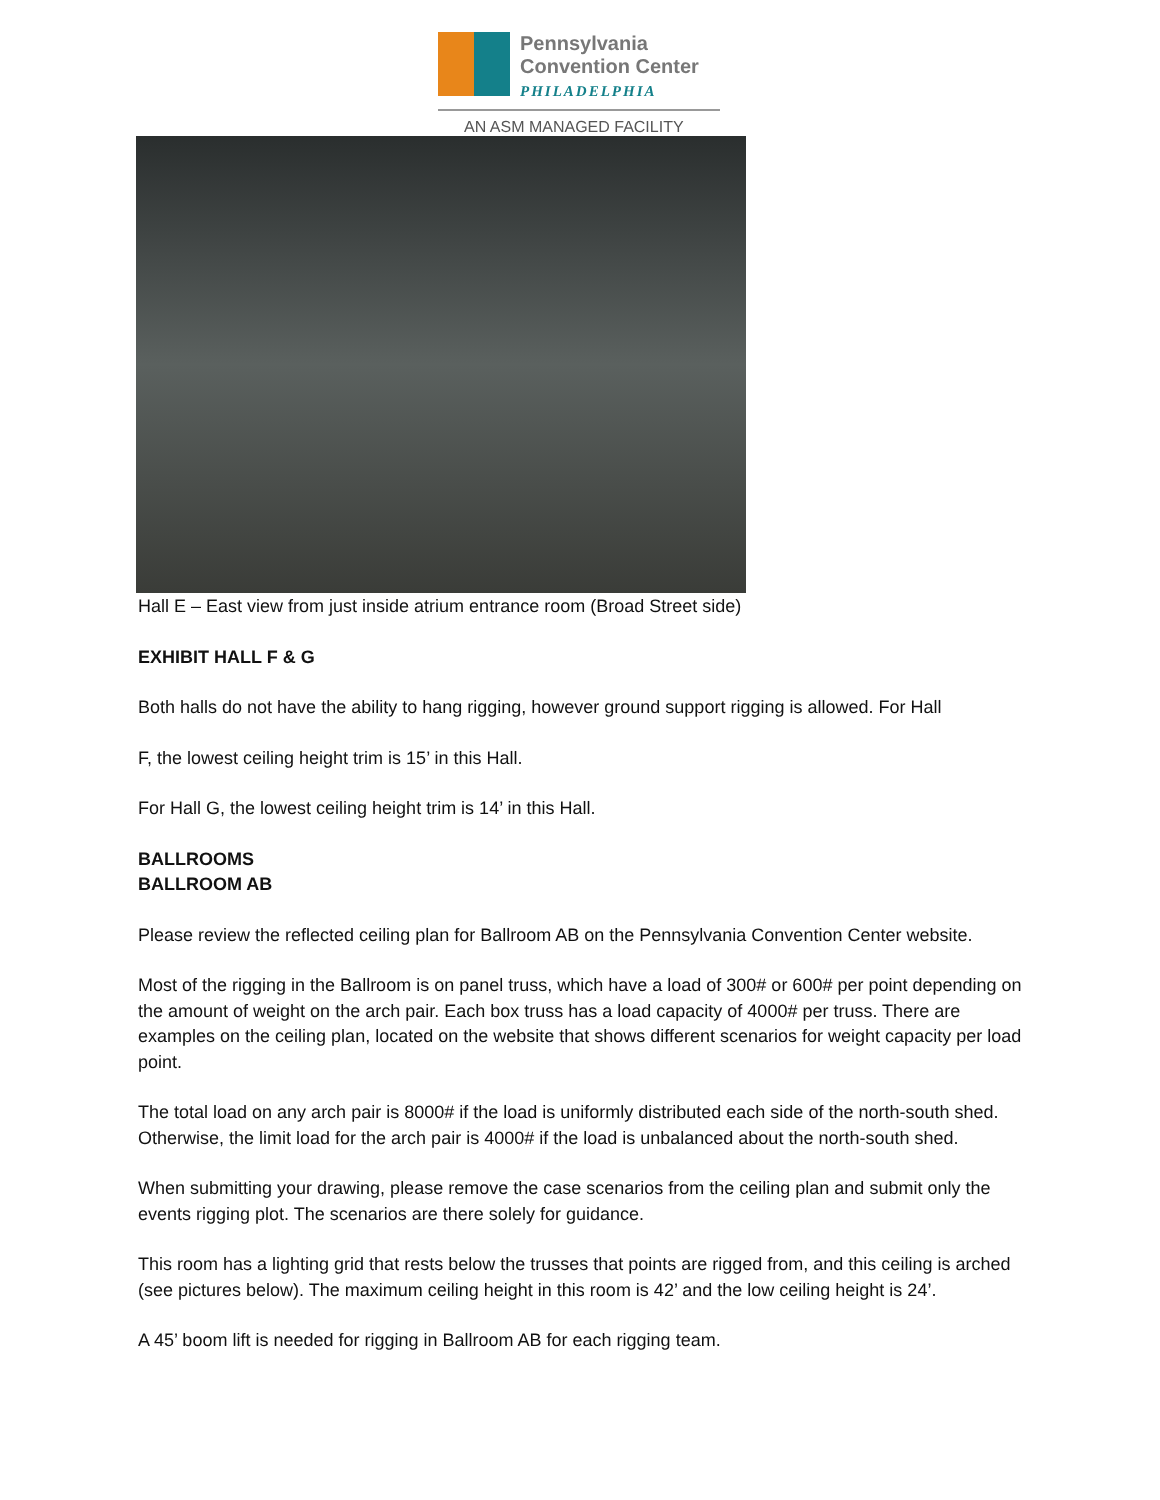Pennsylvania
Convention Center
PHILADELPHIA
AN ASM MANAGED FACILITY
Hall E – East view from just inside atrium entrance room (Broad Street side)
EXHIBIT HALL F & G
Both halls do not have the ability to hang rigging, however ground support rigging is allowed. For Hall
F, the lowest ceiling height trim is 15’ in this Hall.
For Hall G, the lowest ceiling height trim is 14’ in this Hall.
BALLROOMS
BALLROOM AB
Please review the reflected ceiling plan for Ballroom AB on the Pennsylvania Convention Center website.
Most of the rigging in the Ballroom is on panel truss, which have a load of 300# or 600# per point depending on the amount of weight on the arch pair. Each box truss has a load capacity of 4000# per truss. There are examples on the ceiling plan, located on the website that shows different scenarios for weight capacity per load point.
The total load on any arch pair is 8000# if the load is uniformly distributed each side of the north-south shed. Otherwise, the limit load for the arch pair is 4000# if the load is unbalanced about the north-south shed.
When submitting your drawing, please remove the case scenarios from the ceiling plan and submit only the events rigging plot. The scenarios are there solely for guidance.
This room has a lighting grid that rests below the trusses that points are rigged from, and this ceiling is arched (see pictures below). The maximum ceiling height in this room is 42’ and the low ceiling height is 24’.
A 45’ boom lift is needed for rigging in Ballroom AB for each rigging team.